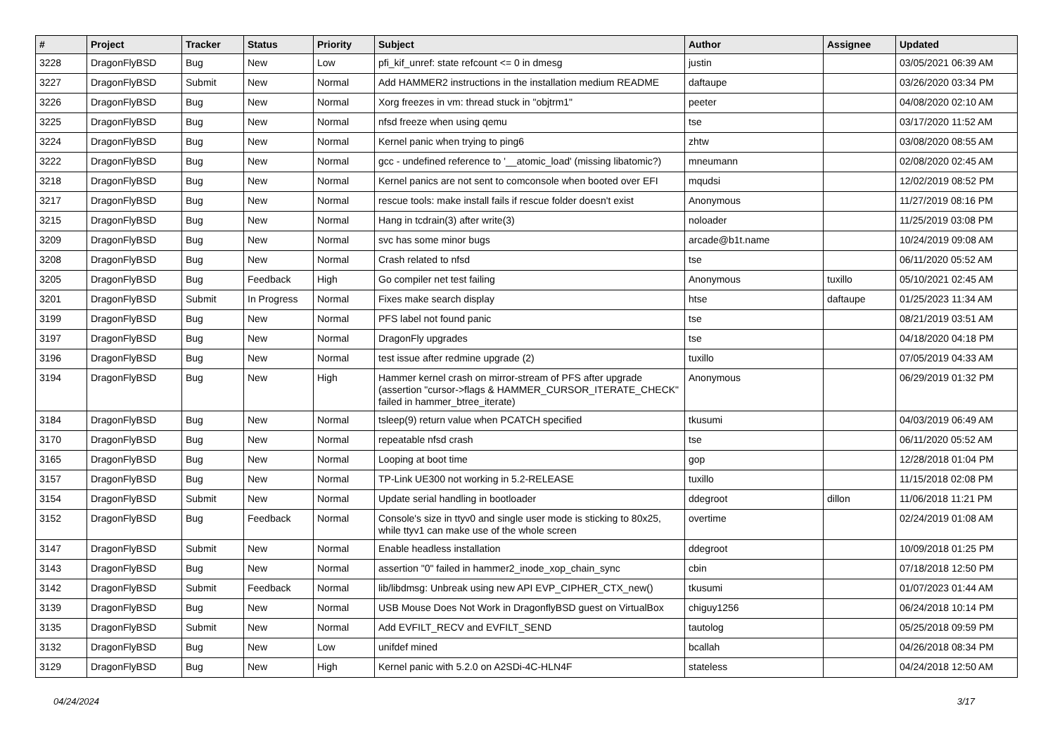| # | Project | Tracker | Status | Priority | Subject | Author | Assignee | Updated |
| --- | --- | --- | --- | --- | --- | --- | --- | --- |
| 3228 | DragonFlyBSD | Bug | New | Low | pfi_kif_unref: state refcount <= 0 in dmesg | justin | | 03/05/2021 06:39 AM |
| 3227 | DragonFlyBSD | Submit | New | Normal | Add HAMMER2 instructions in the installation medium README | daftaupe | | 03/26/2020 03:34 PM |
| 3226 | DragonFlyBSD | Bug | New | Normal | Xorg freezes in vm: thread stuck in "objtrm1" | peeter | | 04/08/2020 02:10 AM |
| 3225 | DragonFlyBSD | Bug | New | Normal | nfsd freeze when using qemu | tse | | 03/17/2020 11:52 AM |
| 3224 | DragonFlyBSD | Bug | New | Normal | Kernel panic when trying to ping6 | zhtw | | 03/08/2020 08:55 AM |
| 3222 | DragonFlyBSD | Bug | New | Normal | gcc - undefined reference to '__atomic_load' (missing libatomic?) | mneumann | | 02/08/2020 02:45 AM |
| 3218 | DragonFlyBSD | Bug | New | Normal | Kernel panics are not sent to comconsole when booted over EFI | mqudsi | | 12/02/2019 08:52 PM |
| 3217 | DragonFlyBSD | Bug | New | Normal | rescue tools: make install fails if rescue folder doesn't exist | Anonymous | | 11/27/2019 08:16 PM |
| 3215 | DragonFlyBSD | Bug | New | Normal | Hang in tcdrain(3) after write(3) | noloader | | 11/25/2019 03:08 PM |
| 3209 | DragonFlyBSD | Bug | New | Normal | svc has some minor bugs | arcade@b1t.name | | 10/24/2019 09:08 AM |
| 3208 | DragonFlyBSD | Bug | New | Normal | Crash related to nfsd | tse | | 06/11/2020 05:52 AM |
| 3205 | DragonFlyBSD | Bug | Feedback | High | Go compiler net test failing | Anonymous | tuxillo | 05/10/2021 02:45 AM |
| 3201 | DragonFlyBSD | Submit | In Progress | Normal | Fixes make search display | htse | daftaupe | 01/25/2023 11:34 AM |
| 3199 | DragonFlyBSD | Bug | New | Normal | PFS label not found panic | tse | | 08/21/2019 03:51 AM |
| 3197 | DragonFlyBSD | Bug | New | Normal | DragonFly upgrades | tse | | 04/18/2020 04:18 PM |
| 3196 | DragonFlyBSD | Bug | New | Normal | test issue after redmine upgrade (2) | tuxillo | | 07/05/2019 04:33 AM |
| 3194 | DragonFlyBSD | Bug | New | High | Hammer kernel crash on mirror-stream of PFS after upgrade (assertion "cursor->flags & HAMMER_CURSOR_ITERATE_CHECK" failed in hammer_btree_iterate) | Anonymous | | 06/29/2019 01:32 PM |
| 3184 | DragonFlyBSD | Bug | New | Normal | tsleep(9) return value when PCATCH specified | tkusumi | | 04/03/2019 06:49 AM |
| 3170 | DragonFlyBSD | Bug | New | Normal | repeatable nfsd crash | tse | | 06/11/2020 05:52 AM |
| 3165 | DragonFlyBSD | Bug | New | Normal | Looping at boot time | gop | | 12/28/2018 01:04 PM |
| 3157 | DragonFlyBSD | Bug | New | Normal | TP-Link UE300 not working in 5.2-RELEASE | tuxillo | | 11/15/2018 02:08 PM |
| 3154 | DragonFlyBSD | Submit | New | Normal | Update serial handling in bootloader | ddegroot | dillon | 11/06/2018 11:21 PM |
| 3152 | DragonFlyBSD | Bug | Feedback | Normal | Console's size in ttyv0 and single user mode is sticking to 80x25, while ttyv1 can make use of the whole screen | overtime | | 02/24/2019 01:08 AM |
| 3147 | DragonFlyBSD | Submit | New | Normal | Enable headless installation | ddegroot | | 10/09/2018 01:25 PM |
| 3143 | DragonFlyBSD | Bug | New | Normal | assertion "0" failed in hammer2_inode_xop_chain_sync | cbin | | 07/18/2018 12:50 PM |
| 3142 | DragonFlyBSD | Submit | Feedback | Normal | lib/libdmsg: Unbreak using new API EVP_CIPHER_CTX_new() | tkusumi | | 01/07/2023 01:44 AM |
| 3139 | DragonFlyBSD | Bug | New | Normal | USB Mouse Does Not Work in DragonflyBSD guest on VirtualBox | chiguy1256 | | 06/24/2018 10:14 PM |
| 3135 | DragonFlyBSD | Submit | New | Normal | Add EVFILT_RECV and EVFILT_SEND | tautolog | | 05/25/2018 09:59 PM |
| 3132 | DragonFlyBSD | Bug | New | Low | unifdef mined | bcallah | | 04/26/2018 08:34 PM |
| 3129 | DragonFlyBSD | Bug | New | High | Kernel panic with 5.2.0 on A2SDi-4C-HLN4F | stateless | | 04/24/2018 12:50 AM |
04/24/2024 3/17